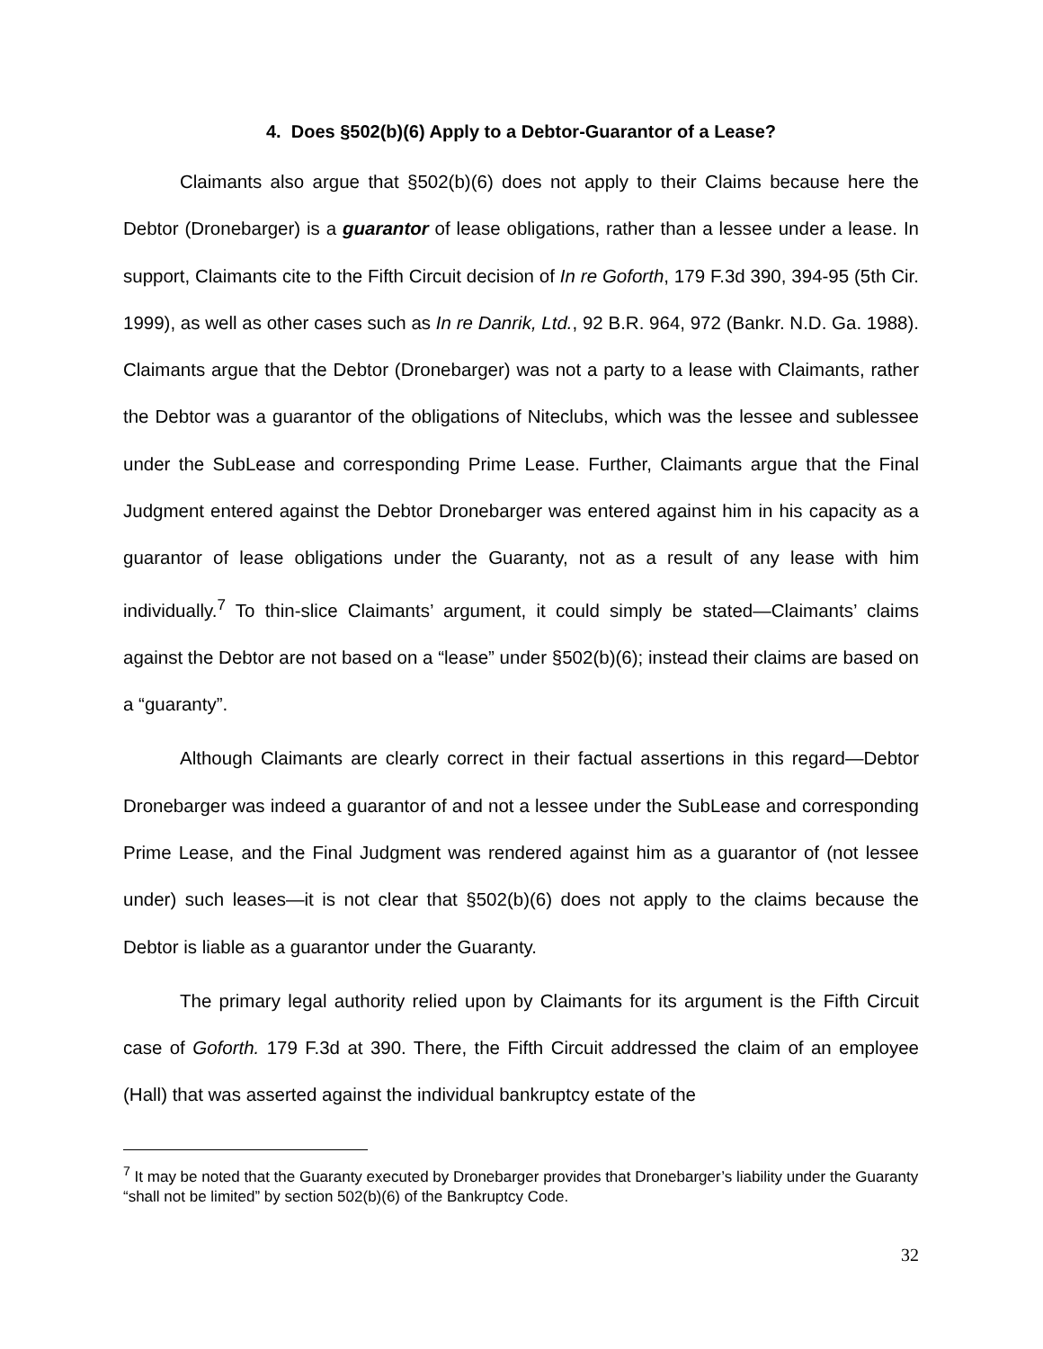4. Does §502(b)(6) Apply to a Debtor-Guarantor of a Lease?
Claimants also argue that §502(b)(6) does not apply to their Claims because here the Debtor (Dronebarger) is a guarantor of lease obligations, rather than a lessee under a lease. In support, Claimants cite to the Fifth Circuit decision of In re Goforth, 179 F.3d 390, 394-95 (5th Cir. 1999), as well as other cases such as In re Danrik, Ltd., 92 B.R. 964, 972 (Bankr. N.D. Ga. 1988). Claimants argue that the Debtor (Dronebarger) was not a party to a lease with Claimants, rather the Debtor was a guarantor of the obligations of Niteclubs, which was the lessee and sublessee under the SubLease and corresponding Prime Lease. Further, Claimants argue that the Final Judgment entered against the Debtor Dronebarger was entered against him in his capacity as a guarantor of lease obligations under the Guaranty, not as a result of any lease with him individually.<sup>7</sup> To thin-slice Claimants’ argument, it could simply be stated—Claimants’ claims against the Debtor are not based on a “lease” under §502(b)(6); instead their claims are based on a “guaranty”.
Although Claimants are clearly correct in their factual assertions in this regard—Debtor Dronebarger was indeed a guarantor of and not a lessee under the SubLease and corresponding Prime Lease, and the Final Judgment was rendered against him as a guarantor of (not lessee under) such leases—it is not clear that §502(b)(6) does not apply to the claims because the Debtor is liable as a guarantor under the Guaranty.
The primary legal authority relied upon by Claimants for its argument is the Fifth Circuit case of Goforth. 179 F.3d at 390. There, the Fifth Circuit addressed the claim of an employee (Hall) that was asserted against the individual bankruptcy estate of the
<sup>7</sup> It may be noted that the Guaranty executed by Dronebarger provides that Dronebarger’s liability under the Guaranty “shall not be limited” by section 502(b)(6) of the Bankruptcy Code.
32